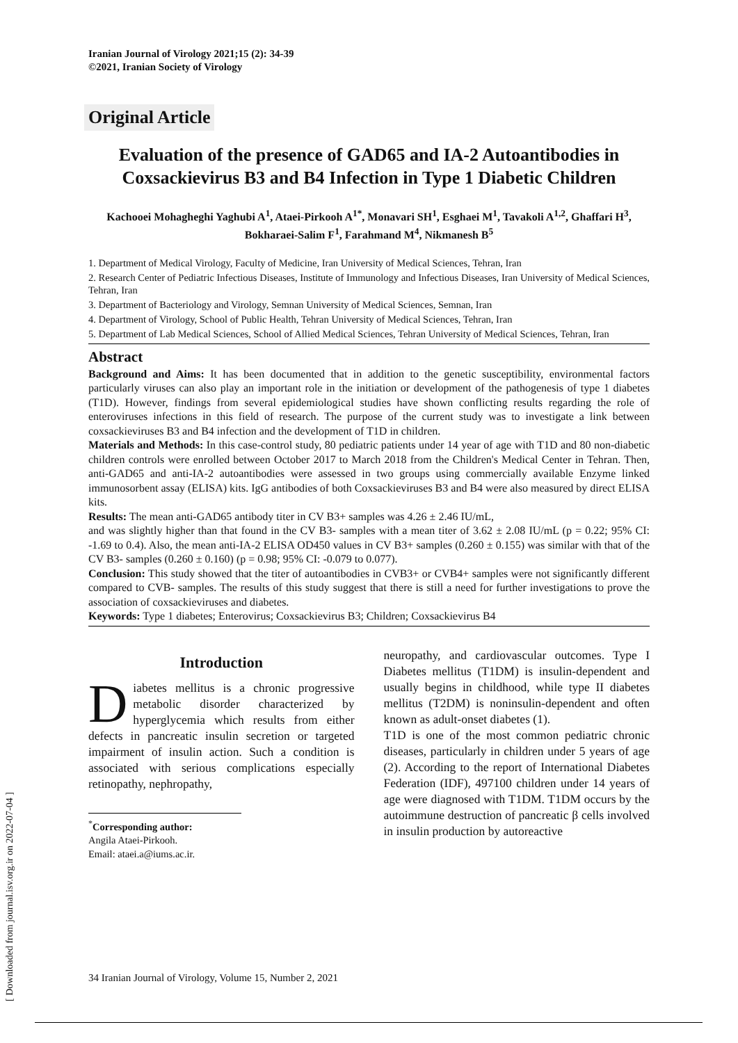[ Downloaded from journal.isv.org.ir on 2022-07-04 ]
Iranian Journal of Virology 2021;15 (2): 34-39
©2021, Iranian Society of Virology
Original Article
Evaluation of the presence of GAD65 and IA-2 Autoantibodies in Coxsackievirus B3 and B4 Infection in Type 1 Diabetic Children
Kachooei Mohagheghi Yaghubi A<sup>1</sup>, Ataei-Pirkooh A<sup>1*</sup>, Monavari SH<sup>1</sup>, Esghaei M<sup>1</sup>, Tavakoli A<sup>1,2</sup>, Ghaffari H<sup>3</sup>, Bokharaei-Salim F<sup>1</sup>, Farahmand M<sup>4</sup>, Nikmanesh B<sup>5</sup>
1. Department of Medical Virology, Faculty of Medicine, Iran University of Medical Sciences, Tehran, Iran
2. Research Center of Pediatric Infectious Diseases, Institute of Immunology and Infectious Diseases, Iran University of Medical Sciences, Tehran, Iran
3. Department of Bacteriology and Virology, Semnan University of Medical Sciences, Semnan, Iran
4. Department of Virology, School of Public Health, Tehran University of Medical Sciences, Tehran, Iran
5. Department of Lab Medical Sciences, School of Allied Medical Sciences, Tehran University of Medical Sciences, Tehran, Iran
Abstract
Background and Aims: It has been documented that in addition to the genetic susceptibility, environmental factors particularly viruses can also play an important role in the initiation or development of the pathogenesis of type 1 diabetes (T1D). However, findings from several epidemiological studies have shown conflicting results regarding the role of enteroviruses infections in this field of research. The purpose of the current study was to investigate a link between coxsackieviruses B3 and B4 infection and the development of T1D in children.
Materials and Methods: In this case-control study, 80 pediatric patients under 14 year of age with T1D and 80 non-diabetic children controls were enrolled between October 2017 to March 2018 from the Children's Medical Center in Tehran. Then, anti-GAD65 and anti-IA-2 autoantibodies were assessed in two groups using commercially available Enzyme linked immunosorbent assay (ELISA) kits. IgG antibodies of both Coxsackieviruses B3 and B4 were also measured by direct ELISA kits.
Results: The mean anti-GAD65 antibody titer in CV B3+ samples was 4.26 ± 2.46 IU/mL,
and was slightly higher than that found in the CV B3- samples with a mean titer of 3.62 ± 2.08 IU/mL (p = 0.22; 95% CI: -1.69 to 0.4). Also, the mean anti-IA-2 ELISA OD450 values in CV B3+ samples (0.260 ± 0.155) was similar with that of the CV B3- samples (0.260 ± 0.160) (p = 0.98; 95% CI: -0.079 to 0.077).
Conclusion: This study showed that the titer of autoantibodies in CVB3+ or CVB4+ samples were not significantly different compared to CVB- samples. The results of this study suggest that there is still a need for further investigations to prove the association of coxsackieviruses and diabetes.
Keywords: Type 1 diabetes; Enterovirus; Coxsackievirus B3; Children; Coxsackievirus B4
Introduction
Diabetes mellitus is a chronic progressive metabolic disorder characterized by hyperglycemia which results from either defects in pancreatic insulin secretion or targeted impairment of insulin action. Such a condition is associated with serious complications especially retinopathy, nephropathy,
<sup>*</sup> Corresponding author:
Angila Ataei-Pirkooh.
Email: ataei.a@iums.ac.ir.
neuropathy, and cardiovascular outcomes. Type I Diabetes mellitus (T1DM) is insulin-dependent and usually begins in childhood, while type II diabetes mellitus (T2DM) is noninsulin-dependent and often known as adult-onset diabetes (1).
T1D is one of the most common pediatric chronic diseases, particularly in children under 5 years of age (2). According to the report of International Diabetes Federation (IDF), 497100 children under 14 years of age were diagnosed with T1DM. T1DM occurs by the autoimmune destruction of pancreatic β cells involved in insulin production by autoreactive
34 Iranian Journal of Virology, Volume 15, Number 2, 2021